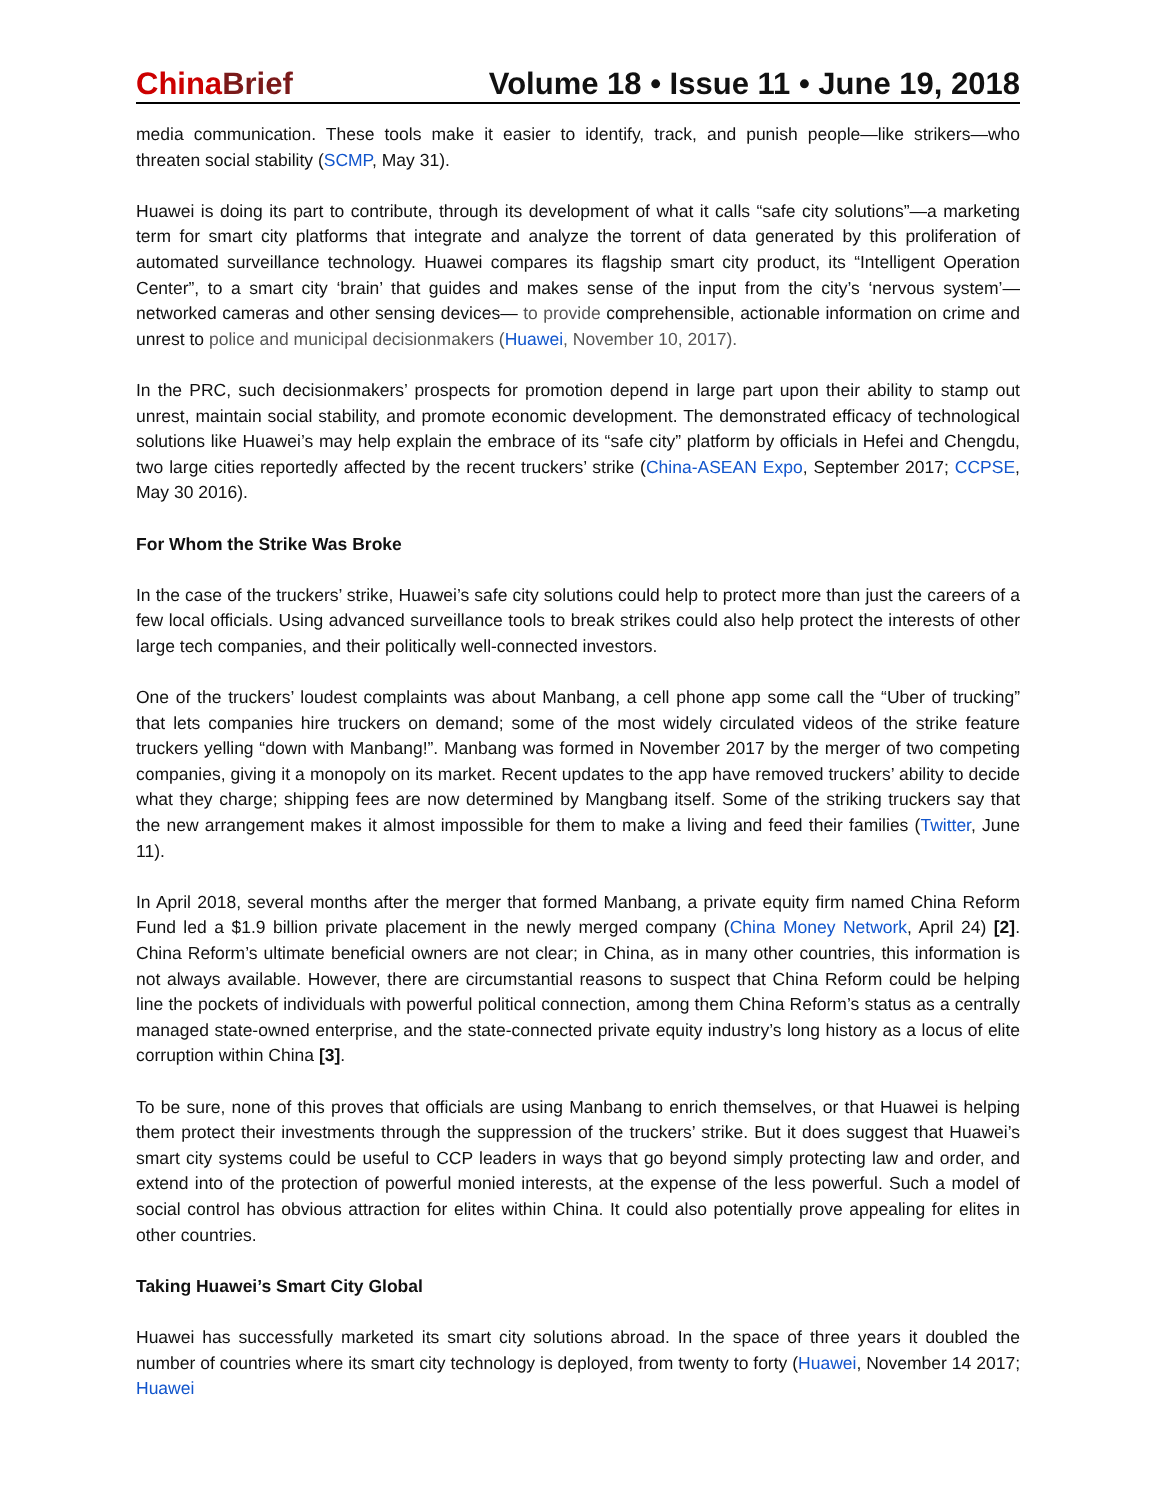China Brief Volume 18 • Issue 11 • June 19, 2018
media communication. These tools make it easier to identify, track, and punish people—like strikers—who threaten social stability (SCMP, May 31).
Huawei is doing its part to contribute, through its development of what it calls “safe city solutions”—a marketing term for smart city platforms that integrate and analyze the torrent of data generated by this proliferation of automated surveillance technology. Huawei compares its flagship smart city product, its “Intelligent Operation Center”, to a smart city ‘brain’ that guides and makes sense of the input from the city’s ‘nervous system’—networked cameras and other sensing devices— to provide comprehensible, actionable information on crime and unrest to police and municipal decisionmakers (Huawei, November 10, 2017).
In the PRC, such decisionmakers’ prospects for promotion depend in large part upon their ability to stamp out unrest, maintain social stability, and promote economic development. The demonstrated efficacy of technological solutions like Huawei’s may help explain the embrace of its “safe city” platform by officials in Hefei and Chengdu, two large cities reportedly affected by the recent truckers’ strike (China-ASEAN Expo, September 2017; CCPSE, May 30 2016).
For Whom the Strike Was Broke
In the case of the truckers’ strike, Huawei’s safe city solutions could help to protect more than just the careers of a few local officials. Using advanced surveillance tools to break strikes could also help protect the interests of other large tech companies, and their politically well-connected investors.
One of the truckers’ loudest complaints was about Manbang, a cell phone app some call the “Uber of trucking” that lets companies hire truckers on demand; some of the most widely circulated videos of the strike feature truckers yelling “down with Manbang!”. Manbang was formed in November 2017 by the merger of two competing companies, giving it a monopoly on its market. Recent updates to the app have removed truckers’ ability to decide what they charge; shipping fees are now determined by Mangbang itself. Some of the striking truckers say that the new arrangement makes it almost impossible for them to make a living and feed their families (Twitter, June 11).
In April 2018, several months after the merger that formed Manbang, a private equity firm named China Reform Fund led a $1.9 billion private placement in the newly merged company (China Money Network, April 24) [2]. China Reform’s ultimate beneficial owners are not clear; in China, as in many other countries, this information is not always available. However, there are circumstantial reasons to suspect that China Reform could be helping line the pockets of individuals with powerful political connection, among them China Reform’s status as a centrally managed state-owned enterprise, and the state-connected private equity industry’s long history as a locus of elite corruption within China [3].
To be sure, none of this proves that officials are using Manbang to enrich themselves, or that Huawei is helping them protect their investments through the suppression of the truckers’ strike. But it does suggest that Huawei’s smart city systems could be useful to CCP leaders in ways that go beyond simply protecting law and order, and extend into of the protection of powerful monied interests, at the expense of the less powerful. Such a model of social control has obvious attraction for elites within China. It could also potentially prove appealing for elites in other countries.
Taking Huawei’s Smart City Global
Huawei has successfully marketed its smart city solutions abroad. In the space of three years it doubled the number of countries where its smart city technology is deployed, from twenty to forty (Huawei, November 14 2017; Huawei